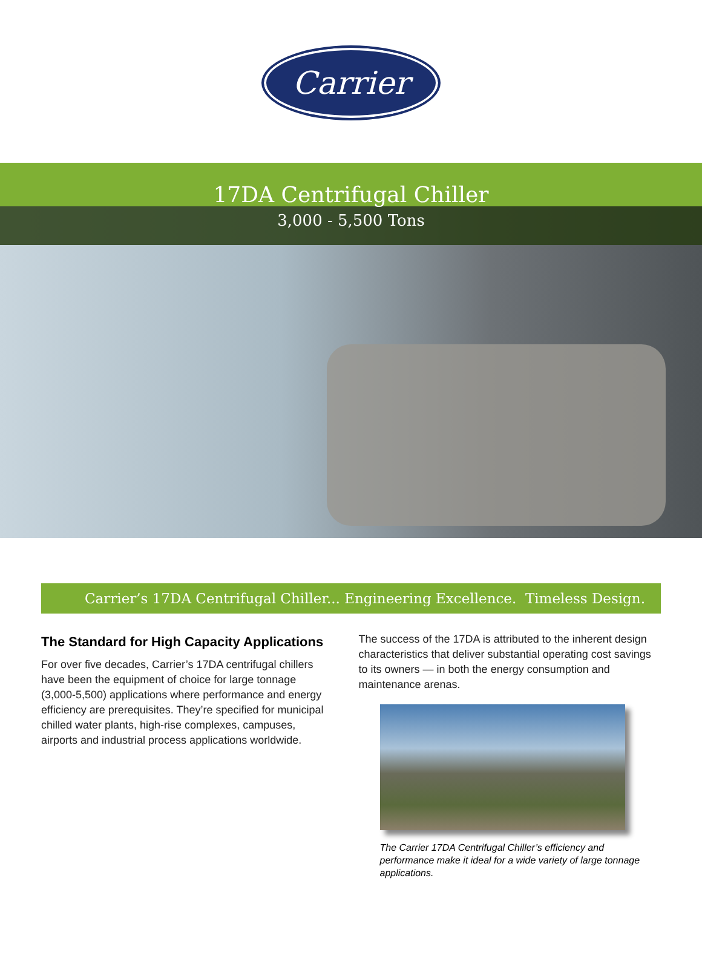Carrier
17DA Centrifugal Chiller
3,000 - 5,500 Tons
Carrier’s 17DA Centrifugal Chiller... Engineering Excellence. Timeless Design.
The Standard for High Capacity Applications
For over five decades, Carrier’s 17DA centrifugal chillers have been the equipment of choice for large tonnage (3,000-5,500) applications where performance and energy efficiency are prerequisites. They’re specified for municipal chilled water plants, high-rise complexes, campuses, airports and industrial process applications worldwide.
The success of the 17DA is attributed to the inherent design characteristics that deliver substantial operating cost savings to its owners — in both the energy consumption and maintenance arenas.
The Carrier 17DA Centrifugal Chiller’s efficiency and performance make it ideal for a wide variety of large tonnage applications.